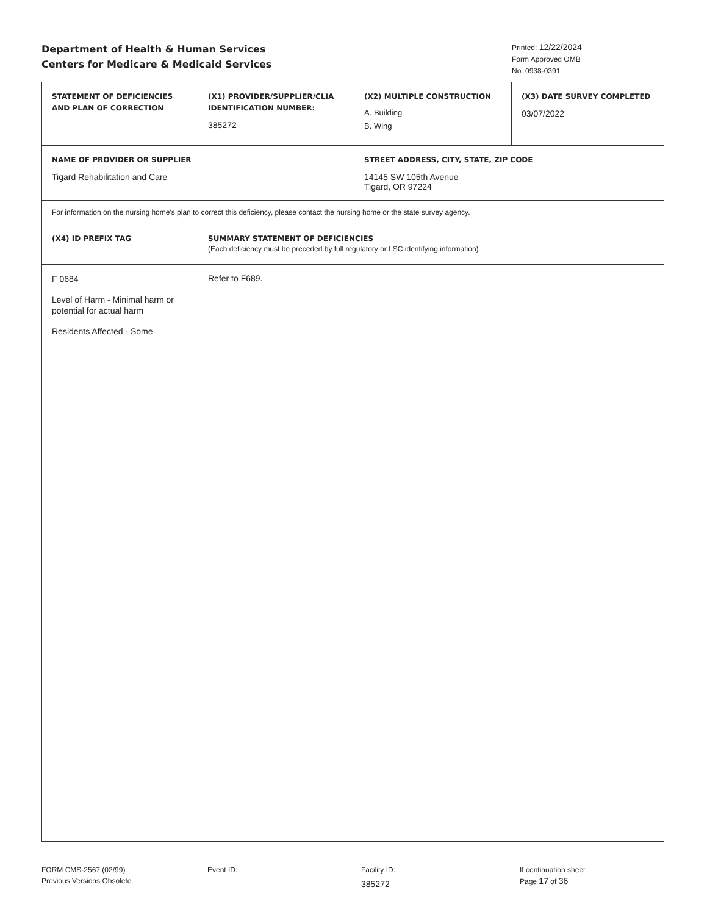Department of Health & Human Services
Centers for Medicare & Medicaid Services
Printed: 12/22/2024
Form Approved OMB
No. 0938-0391
| STATEMENT OF DEFICIENCIES AND PLAN OF CORRECTION | (X1) PROVIDER/SUPPLIER/CLIA IDENTIFICATION NUMBER: 385272 | (X2) MULTIPLE CONSTRUCTION A. Building B. Wing | (X3) DATE SURVEY COMPLETED 03/07/2022 |
| NAME OF PROVIDER OR SUPPLIER Tigard Rehabilitation and Care | | STREET ADDRESS, CITY, STATE, ZIP CODE 14145 SW 105th Avenue Tigard, OR 97224 | |
| For information on the nursing home's plan to correct this deficiency, please contact the nursing home or the state survey agency. | | | |
| (X4) ID PREFIX TAG | SUMMARY STATEMENT OF DEFICIENCIES (Each deficiency must be preceded by full regulatory or LSC identifying information) | | |
| F 0684 Level of Harm - Minimal harm or potential for actual harm Residents Affected - Some | Refer to F689. | | |
FORM CMS-2567 (02/99)
Previous Versions Obsolete
Event ID: Facility ID:
385272
If continuation sheet
Page 17 of 36